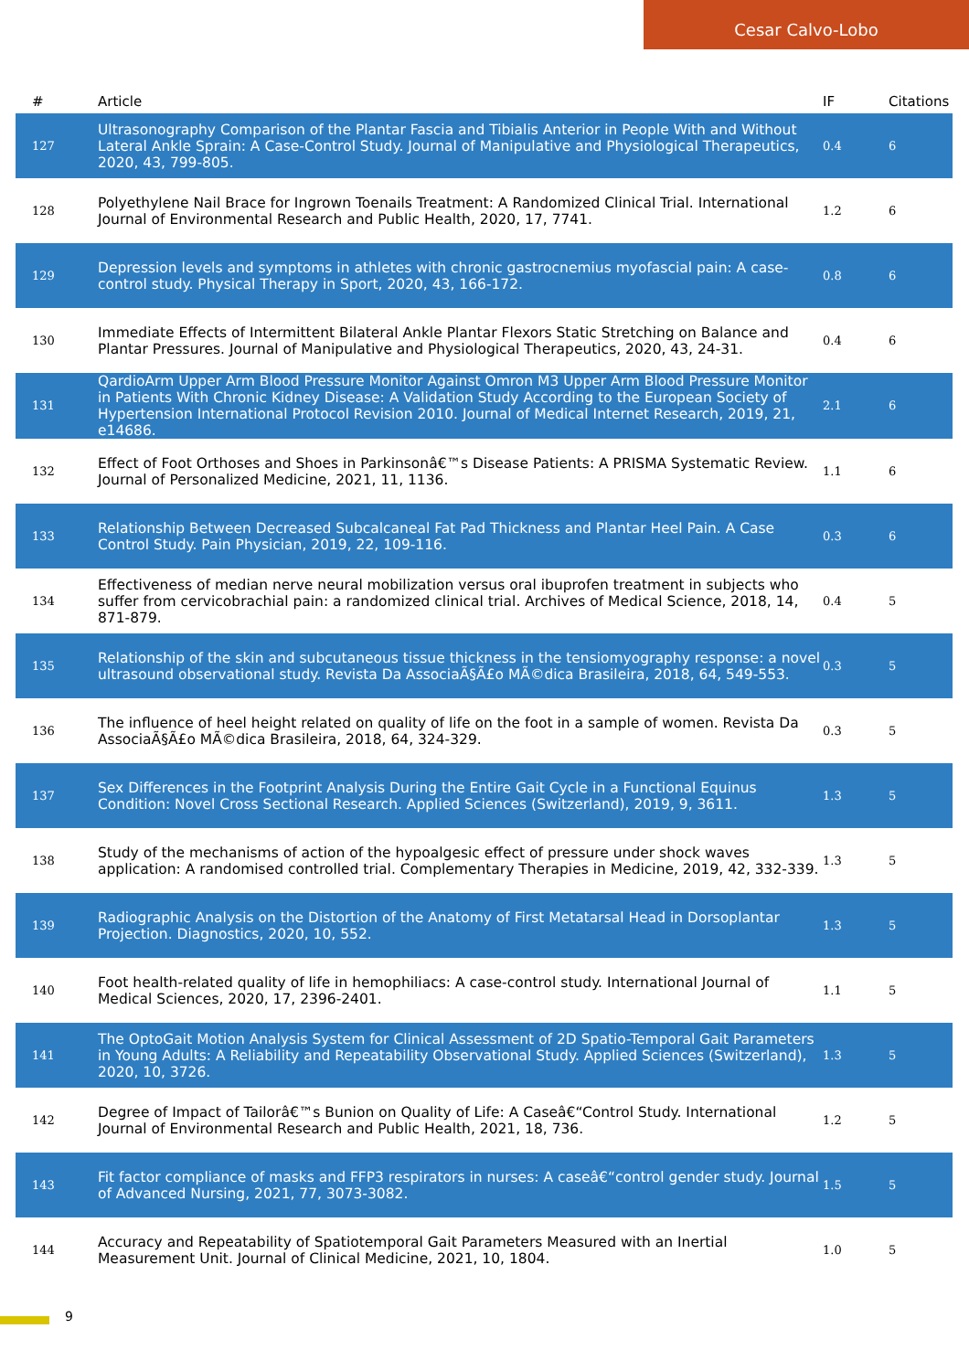Cesar Calvo-Lobo
| # | Article | IF | Citations |
| --- | --- | --- | --- |
| 127 | Ultrasonography Comparison of the Plantar Fascia and Tibialis Anterior in People With and Without Lateral Ankle Sprain: A Case-Control Study. Journal of Manipulative and Physiological Therapeutics, 2020, 43, 799-805. | 0.4 | 6 |
| 128 | Polyethylene Nail Brace for Ingrown Toenails Treatment: A Randomized Clinical Trial. International Journal of Environmental Research and Public Health, 2020, 17, 7741. | 1.2 | 6 |
| 129 | Depression levels and symptoms in athletes with chronic gastrocnemius myofascial pain: A case-control study. Physical Therapy in Sport, 2020, 43, 166-172. | 0.8 | 6 |
| 130 | Immediate Effects of Intermittent Bilateral Ankle Plantar Flexors Static Stretching on Balance and Plantar Pressures. Journal of Manipulative and Physiological Therapeutics, 2020, 43, 24-31. | 0.4 | 6 |
| 131 | QardioArm Upper Arm Blood Pressure Monitor Against Omron M3 Upper Arm Blood Pressure Monitor in Patients With Chronic Kidney Disease: A Validation Study According to the European Society of Hypertension International Protocol Revision 2010. Journal of Medical Internet Research, 2019, 21, e14686. | 2.1 | 6 |
| 132 | Effect of Foot Orthoses and Shoes in Parkinsonâ€™s Disease Patients: A PRISMA Systematic Review. Journal of Personalized Medicine, 2021, 11, 1136. | 1.1 | 6 |
| 133 | Relationship Between Decreased Subcalcaneal Fat Pad Thickness and Plantar Heel Pain. A Case Control Study. Pain Physician, 2019, 22, 109-116. | 0.3 | 6 |
| 134 | Effectiveness of median nerve neural mobilization versus oral ibuprofen treatment in subjects who suffer from cervicobrachial pain: a randomized clinical trial. Archives of Medical Science, 2018, 14, 871-879. | 0.4 | 5 |
| 135 | Relationship of the skin and subcutaneous tissue thickness in the tensiomyography response: a novel ultrasound observational study. Revista Da AssociaÃ§Ã£o MÃ©dica Brasileira, 2018, 64, 549-553. | 0.3 | 5 |
| 136 | The influence of heel height related on quality of life on the foot in a sample of women. Revista Da AssociaÃ§Ã£o MÃ©dica Brasileira, 2018, 64, 324-329. | 0.3 | 5 |
| 137 | Sex Differences in the Footprint Analysis During the Entire Gait Cycle in a Functional Equinus Condition: Novel Cross Sectional Research. Applied Sciences (Switzerland), 2019, 9, 3611. | 1.3 | 5 |
| 138 | Study of the mechanisms of action of the hypoalgesic effect of pressure under shock waves application: A randomised controlled trial. Complementary Therapies in Medicine, 2019, 42, 332-339. | 1.3 | 5 |
| 139 | Radiographic Analysis on the Distortion of the Anatomy of First Metatarsal Head in Dorsoplantar Projection. Diagnostics, 2020, 10, 552. | 1.3 | 5 |
| 140 | Foot health-related quality of life in hemophiliacs: A case-control study. International Journal of Medical Sciences, 2020, 17, 2396-2401. | 1.1 | 5 |
| 141 | The OptoGait Motion Analysis System for Clinical Assessment of 2D Spatio-Temporal Gait Parameters in Young Adults: A Reliability and Repeatability Observational Study. Applied Sciences (Switzerland), 2020, 10, 3726. | 1.3 | 5 |
| 142 | Degree of Impact of Tailorâ€™s Bunion on Quality of Life: A Caseâ€“Control Study. International Journal of Environmental Research and Public Health, 2021, 18, 736. | 1.2 | 5 |
| 143 | Fit factor compliance of masks and FFP3 respirators in nurses: A caseâ€“control gender study. Journal of Advanced Nursing, 2021, 77, 3073-3082. | 1.5 | 5 |
| 144 | Accuracy and Repeatability of Spatiotemporal Gait Parameters Measured with an Inertial Measurement Unit. Journal of Clinical Medicine, 2021, 10, 1804. | 1.0 | 5 |
9